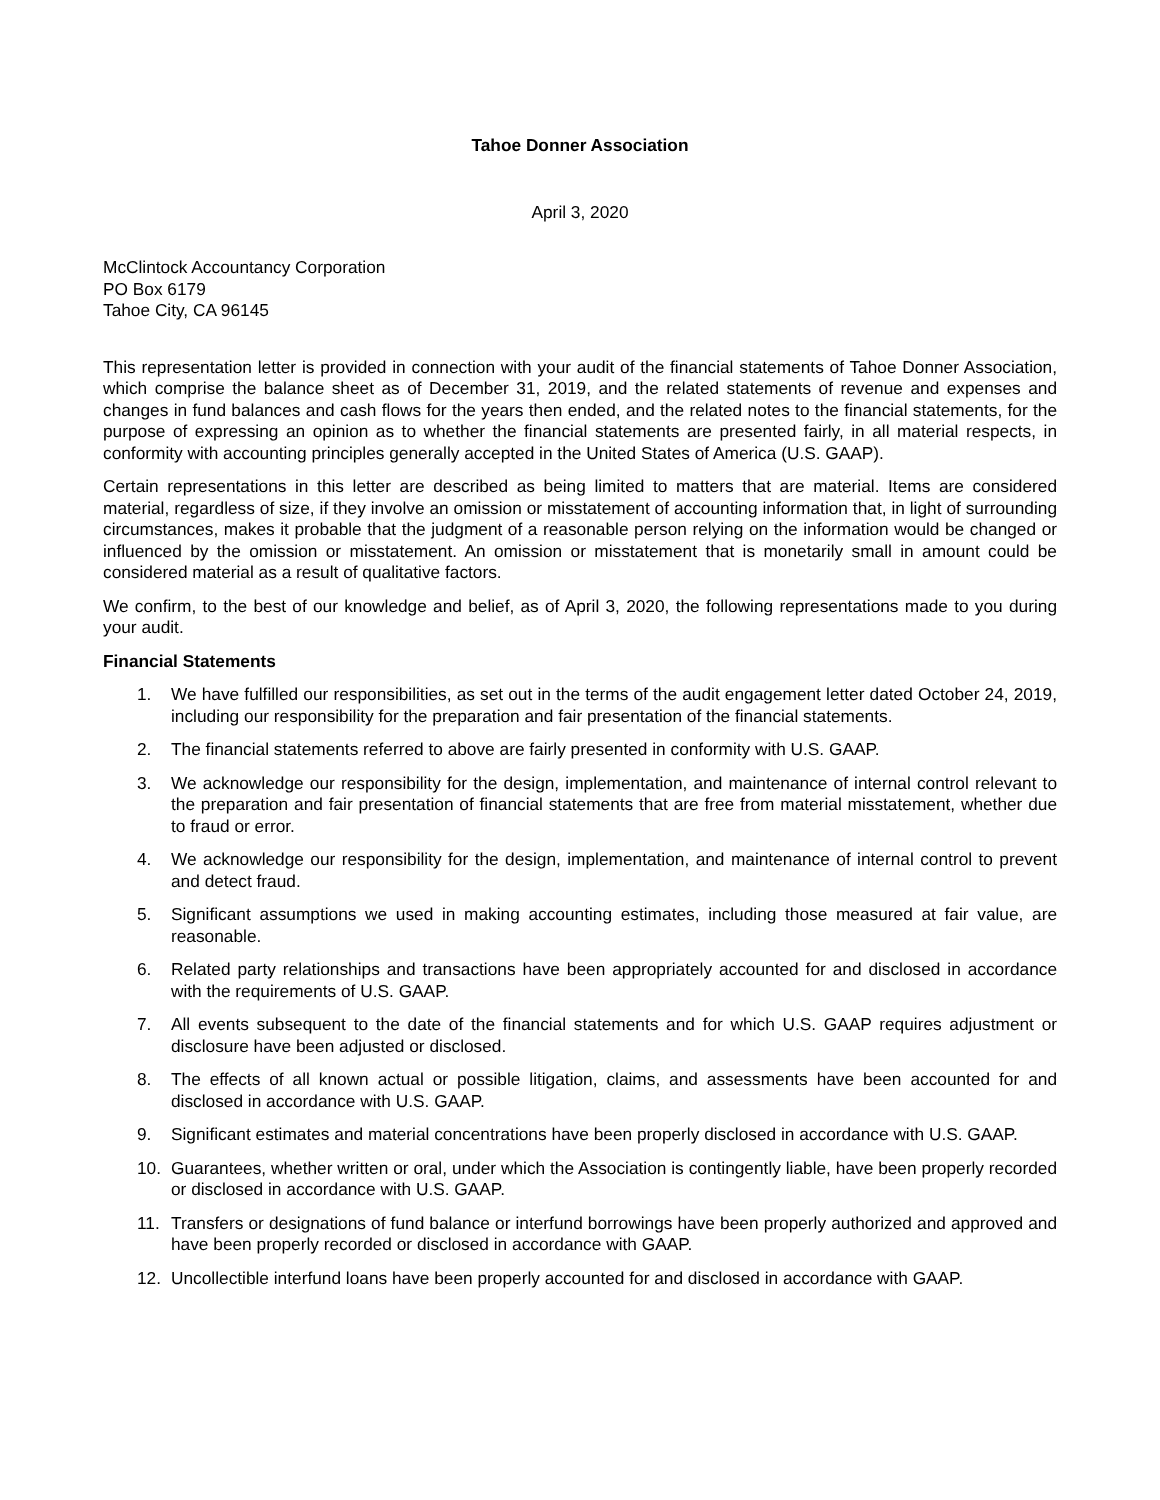Tahoe Donner Association
April 3, 2020
McClintock Accountancy Corporation
PO Box 6179
Tahoe City, CA 96145
This representation letter is provided in connection with your audit of the financial statements of Tahoe Donner Association, which comprise the balance sheet as of December 31, 2019, and the related statements of revenue and expenses and changes in fund balances and cash flows for the years then ended, and the related notes to the financial statements, for the purpose of expressing an opinion as to whether the financial statements are presented fairly, in all material respects, in conformity with accounting principles generally accepted in the United States of America (U.S. GAAP).
Certain representations in this letter are described as being limited to matters that are material. Items are considered material, regardless of size, if they involve an omission or misstatement of accounting information that, in light of surrounding circumstances, makes it probable that the judgment of a reasonable person relying on the information would be changed or influenced by the omission or misstatement. An omission or misstatement that is monetarily small in amount could be considered material as a result of qualitative factors.
We confirm, to the best of our knowledge and belief, as of April 3, 2020, the following representations made to you during your audit.
Financial Statements
1. We have fulfilled our responsibilities, as set out in the terms of the audit engagement letter dated October 24, 2019, including our responsibility for the preparation and fair presentation of the financial statements.
2. The financial statements referred to above are fairly presented in conformity with U.S. GAAP.
3. We acknowledge our responsibility for the design, implementation, and maintenance of internal control relevant to the preparation and fair presentation of financial statements that are free from material misstatement, whether due to fraud or error.
4. We acknowledge our responsibility for the design, implementation, and maintenance of internal control to prevent and detect fraud.
5. Significant assumptions we used in making accounting estimates, including those measured at fair value, are reasonable.
6. Related party relationships and transactions have been appropriately accounted for and disclosed in accordance with the requirements of U.S. GAAP.
7. All events subsequent to the date of the financial statements and for which U.S. GAAP requires adjustment or disclosure have been adjusted or disclosed.
8. The effects of all known actual or possible litigation, claims, and assessments have been accounted for and disclosed in accordance with U.S. GAAP.
9. Significant estimates and material concentrations have been properly disclosed in accordance with U.S. GAAP.
10. Guarantees, whether written or oral, under which the Association is contingently liable, have been properly recorded or disclosed in accordance with U.S. GAAP.
11. Transfers or designations of fund balance or interfund borrowings have been properly authorized and approved and have been properly recorded or disclosed in accordance with GAAP.
12. Uncollectible interfund loans have been properly accounted for and disclosed in accordance with GAAP.